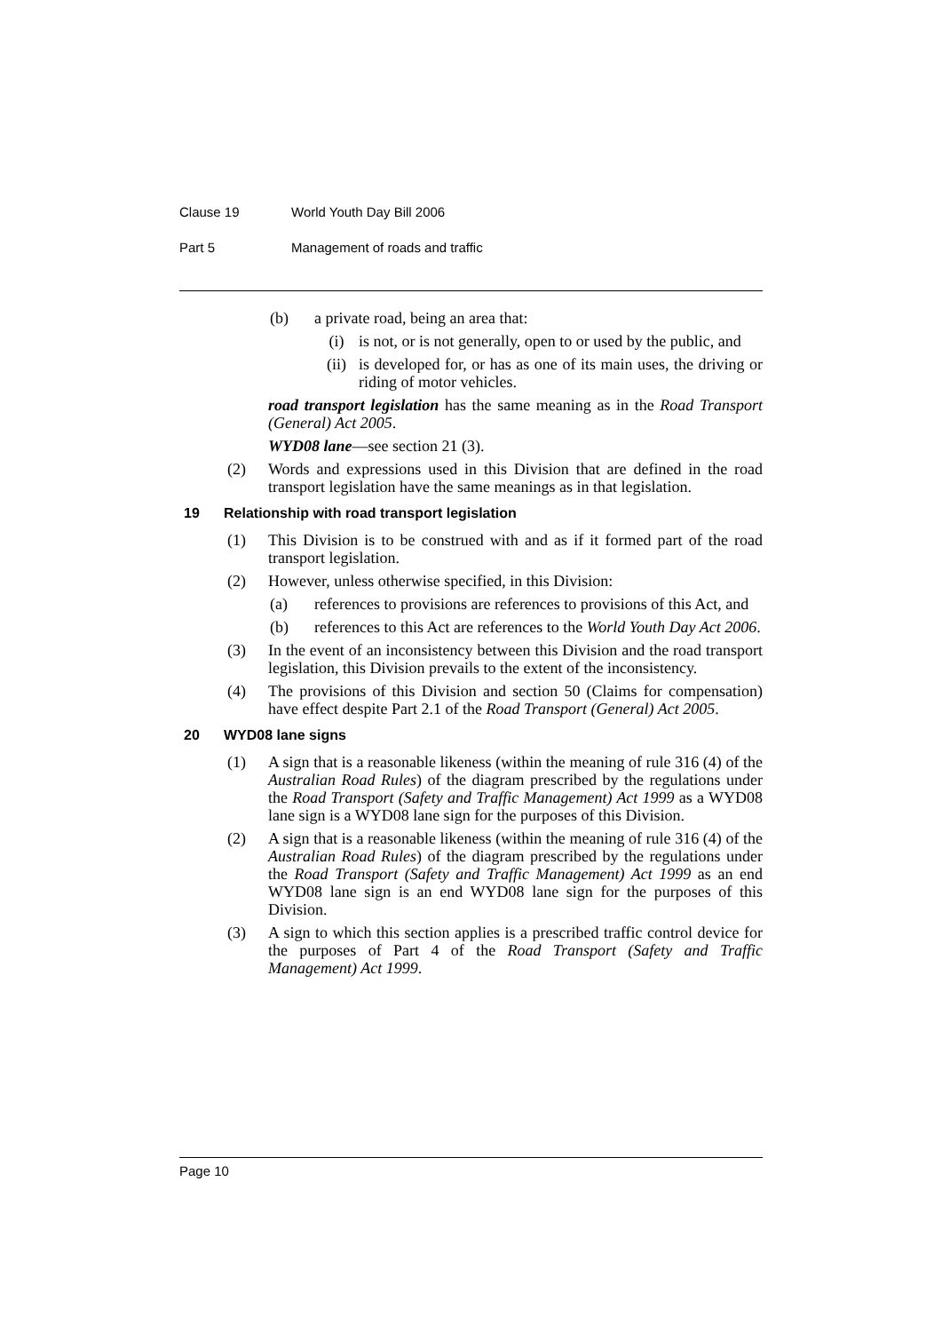Clause 19 World Youth Day Bill 2006
Part 5 Management of roads and traffic
(b) a private road, being an area that:
(i) is not, or is not generally, open to or used by the public, and
(ii) is developed for, or has as one of its main uses, the driving or riding of motor vehicles.
road transport legislation has the same meaning as in the Road Transport (General) Act 2005.
WYD08 lane—see section 21 (3).
(2) Words and expressions used in this Division that are defined in the road transport legislation have the same meanings as in that legislation.
19 Relationship with road transport legislation
(1) This Division is to be construed with and as if it formed part of the road transport legislation.
(2) However, unless otherwise specified, in this Division:
(a) references to provisions are references to provisions of this Act, and
(b) references to this Act are references to the World Youth Day Act 2006.
(3) In the event of an inconsistency between this Division and the road transport legislation, this Division prevails to the extent of the inconsistency.
(4) The provisions of this Division and section 50 (Claims for compensation) have effect despite Part 2.1 of the Road Transport (General) Act 2005.
20 WYD08 lane signs
(1) A sign that is a reasonable likeness (within the meaning of rule 316 (4) of the Australian Road Rules) of the diagram prescribed by the regulations under the Road Transport (Safety and Traffic Management) Act 1999 as a WYD08 lane sign is a WYD08 lane sign for the purposes of this Division.
(2) A sign that is a reasonable likeness (within the meaning of rule 316 (4) of the Australian Road Rules) of the diagram prescribed by the regulations under the Road Transport (Safety and Traffic Management) Act 1999 as an end WYD08 lane sign is an end WYD08 lane sign for the purposes of this Division.
(3) A sign to which this section applies is a prescribed traffic control device for the purposes of Part 4 of the Road Transport (Safety and Traffic Management) Act 1999.
Page 10